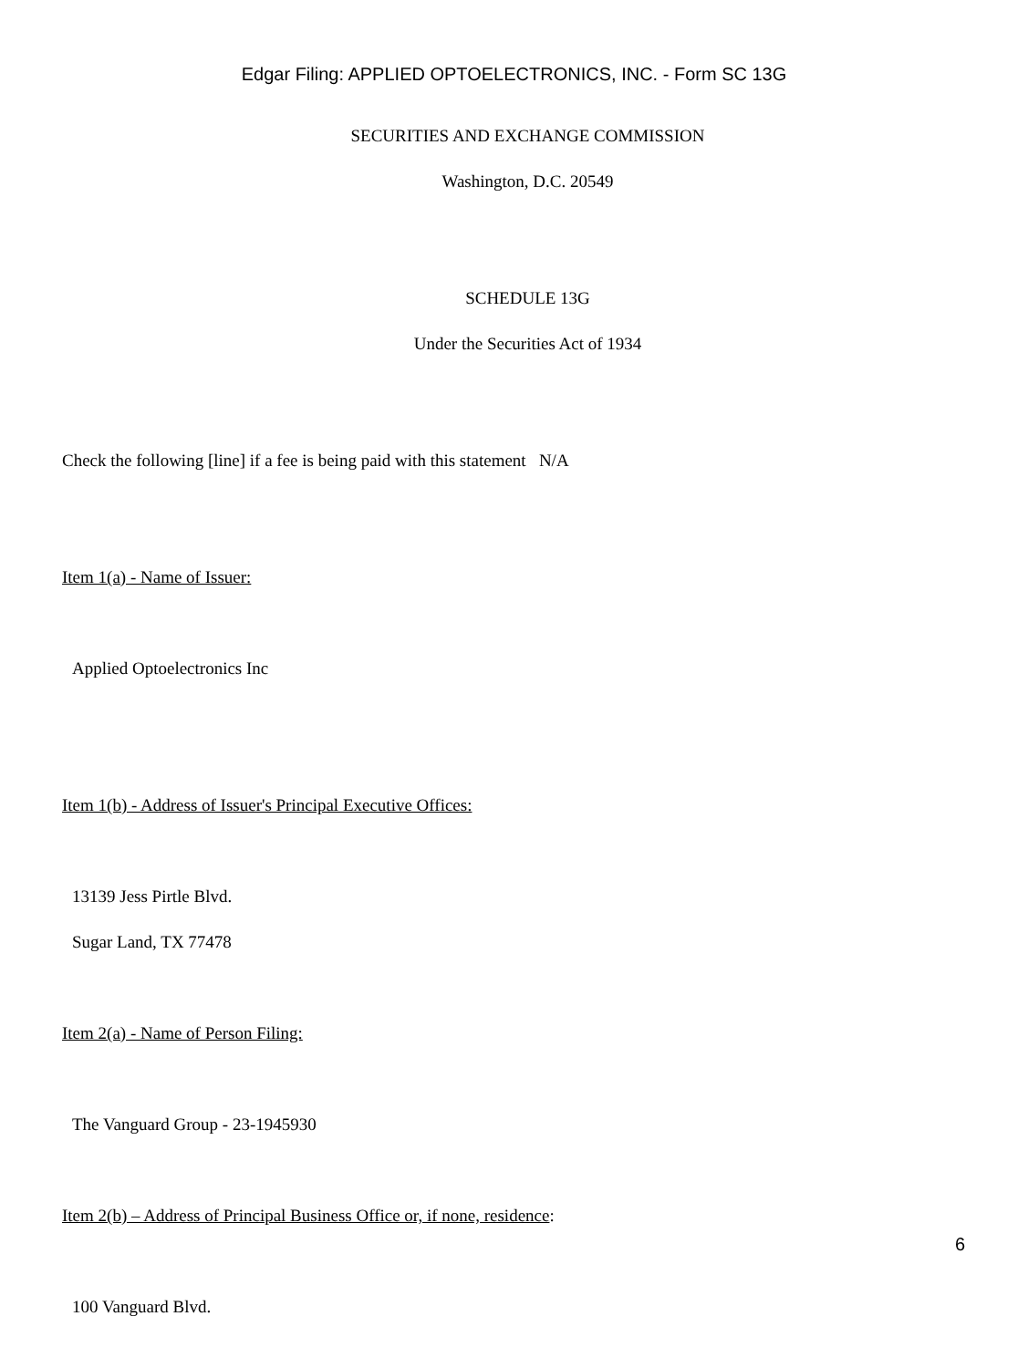Edgar Filing: APPLIED OPTOELECTRONICS, INC. - Form SC 13G
SECURITIES AND EXCHANGE COMMISSION
Washington, D.C. 20549
SCHEDULE 13G
Under the Securities Act of 1934
Check the following [line] if a fee is being paid with this statement N/A
Item 1(a) - Name of Issuer:
Applied Optoelectronics Inc
Item 1(b) - Address of Issuer's Principal Executive Offices:
13139 Jess Pirtle Blvd.
Sugar Land, TX 77478
Item 2(a) - Name of Person Filing:
The Vanguard Group - 23-1945930
Item 2(b) – Address of Principal Business Office or, if none, residence:
100 Vanguard Blvd.
6